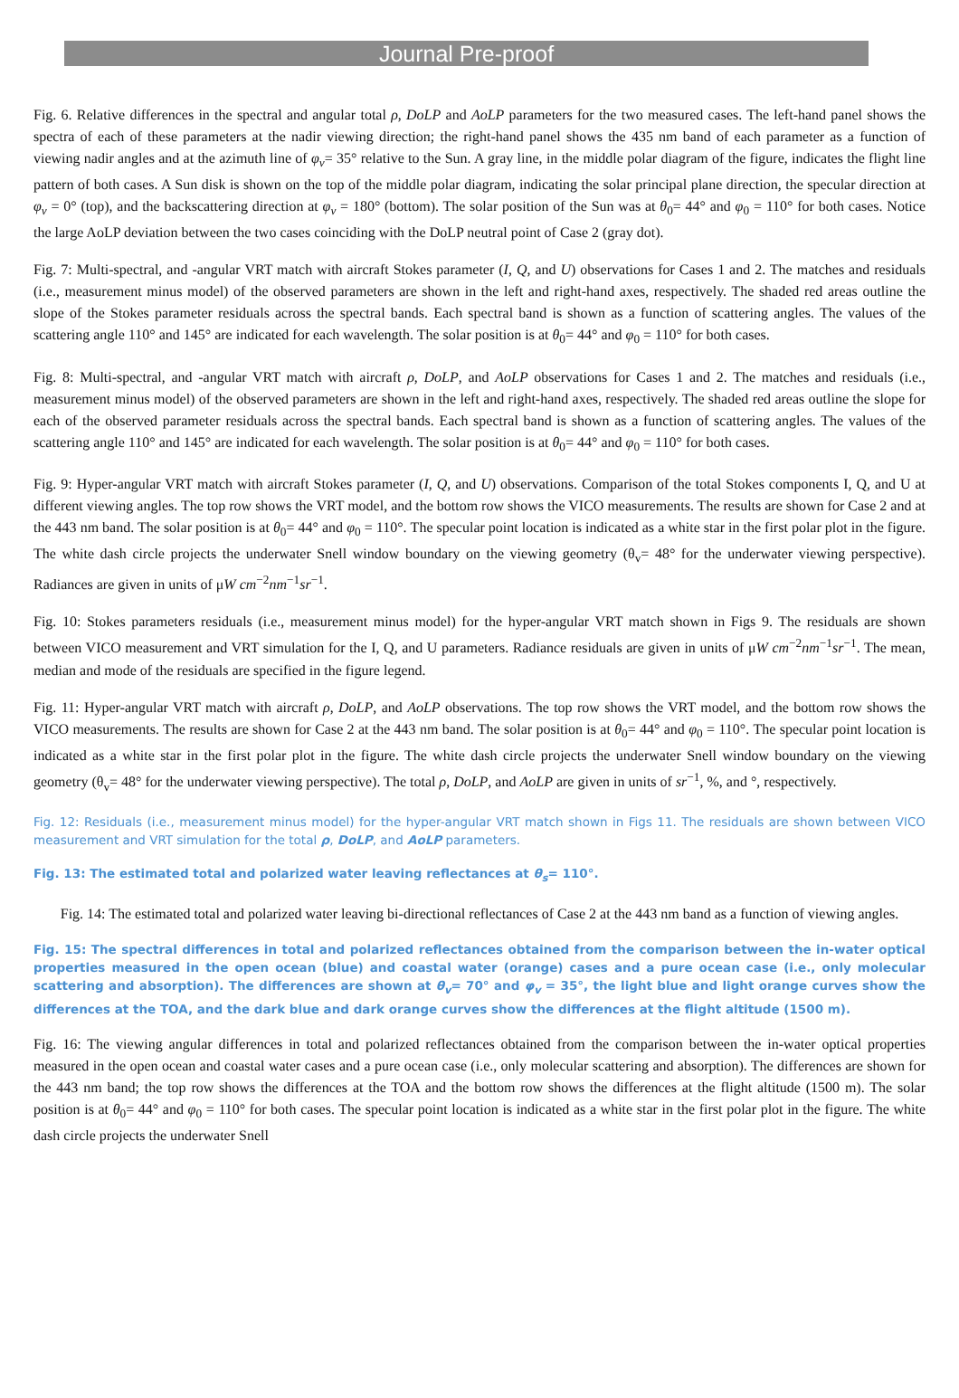Journal Pre-proof
Fig. 6. Relative differences in the spectral and angular total ρ, DoLP and AoLP parameters for the two measured cases. The left-hand panel shows the spectra of each of these parameters at the nadir viewing direction; the right-hand panel shows the 435 nm band of each parameter as a function of viewing nadir angles and at the azimuth line of φ<sub>v</sub>= 35° relative to the Sun. A gray line, in the middle polar diagram of the figure, indicates the flight line pattern of both cases. A Sun disk is shown on the top of the middle polar diagram, indicating the solar principal plane direction, the specular direction at φ<sub>v</sub> = 0° (top), and the backscattering direction at φ<sub>v</sub> = 180° (bottom). The solar position of the Sun was at θ<sub>0</sub>= 44° and φ<sub>0</sub> = 110° for both cases. Notice the large AoLP deviation between the two cases coinciding with the DoLP neutral point of Case 2 (gray dot).
Fig. 7: Multi-spectral, and -angular VRT match with aircraft Stokes parameter (I, Q, and U) observations for Cases 1 and 2. The matches and residuals (i.e., measurement minus model) of the observed parameters are shown in the left and right-hand axes, respectively. The shaded red areas outline the slope of the Stokes parameter residuals across the spectral bands. Each spectral band is shown as a function of scattering angles. The values of the scattering angle 110° and 145° are indicated for each wavelength. The solar position is at θ<sub>0</sub>= 44° and φ<sub>0</sub> = 110° for both cases.
Fig. 8: Multi-spectral, and -angular VRT match with aircraft ρ, DoLP, and AoLP observations for Cases 1 and 2. The matches and residuals (i.e., measurement minus model) of the observed parameters are shown in the left and right-hand axes, respectively. The shaded red areas outline the slope for each of the observed parameter residuals across the spectral bands. Each spectral band is shown as a function of scattering angles. The values of the scattering angle 110° and 145° are indicated for each wavelength. The solar position is at θ<sub>0</sub>= 44° and φ<sub>0</sub> = 110° for both cases.
Fig. 9: Hyper-angular VRT match with aircraft Stokes parameter (I, Q, and U) observations. Comparison of the total Stokes components I, Q, and U at different viewing angles. The top row shows the VRT model, and the bottom row shows the VICO measurements. The results are shown for Case 2 and at the 443 nm band. The solar position is at θ<sub>0</sub>= 44° and φ<sub>0</sub> = 110°. The specular point location is indicated as a white star in the first polar plot in the figure. The white dash circle projects the underwater Snell window boundary on the viewing geometry (θ<sub>v</sub>= 48° for the underwater viewing perspective). Radiances are given in units of μW cm<sup>−2</sup>nm<sup>−1</sup>sr<sup>−1</sup>.
Fig. 10: Stokes parameters residuals (i.e., measurement minus model) for the hyper-angular VRT match shown in Figs 9. The residuals are shown between VICO measurement and VRT simulation for the I, Q, and U parameters. Radiance residuals are given in units of μW cm<sup>−2</sup>nm<sup>−1</sup>sr<sup>−1</sup>. The mean, median and mode of the residuals are specified in the figure legend.
Fig. 11: Hyper-angular VRT match with aircraft ρ, DoLP, and AoLP observations. The top row shows the VRT model, and the bottom row shows the VICO measurements. The results are shown for Case 2 at the 443 nm band. The solar position is at θ<sub>0</sub>= 44° and φ<sub>0</sub> = 110°. The specular point location is indicated as a white star in the first polar plot in the figure. The white dash circle projects the underwater Snell window boundary on the viewing geometry (θ<sub>v</sub>= 48° for the underwater viewing perspective). The total ρ, DoLP, and AoLP are given in units of sr<sup>−1</sup>, %, and °, respectively.
Fig. 12: Residuals (i.e., measurement minus model) for the hyper-angular VRT match shown in Figs 11. The residuals are shown between VICO measurement and VRT simulation for the total ρ, DoLP, and AoLP parameters.
Fig. 13: The estimated total and polarized water leaving reflectances at θ<sub>s</sub>= 110°.
Fig. 14: The estimated total and polarized water leaving bi-directional reflectances of Case 2 at the 443 nm band as a function of viewing angles.
Fig. 15: The spectral differences in total and polarized reflectances obtained from the comparison between the in-water optical properties measured in the open ocean (blue) and coastal water (orange) cases and a pure ocean case (i.e., only molecular scattering and absorption). The differences are shown at θ<sub>v</sub>= 70° and φ<sub>v</sub> = 35°, the light blue and light orange curves show the differences at the TOA, and the dark blue and dark orange curves show the differences at the flight altitude (1500 m).
Fig. 16: The viewing angular differences in total and polarized reflectances obtained from the comparison between the in-water optical properties measured in the open ocean and coastal water cases and a pure ocean case (i.e., only molecular scattering and absorption). The differences are shown for the 443 nm band; the top row shows the differences at the TOA and the bottom row shows the differences at the flight altitude (1500 m). The solar position is at θ<sub>0</sub>= 44° and φ<sub>0</sub> = 110° for both cases. The specular point location is indicated as a white star in the first polar plot in the figure. The white dash circle projects the underwater Snell